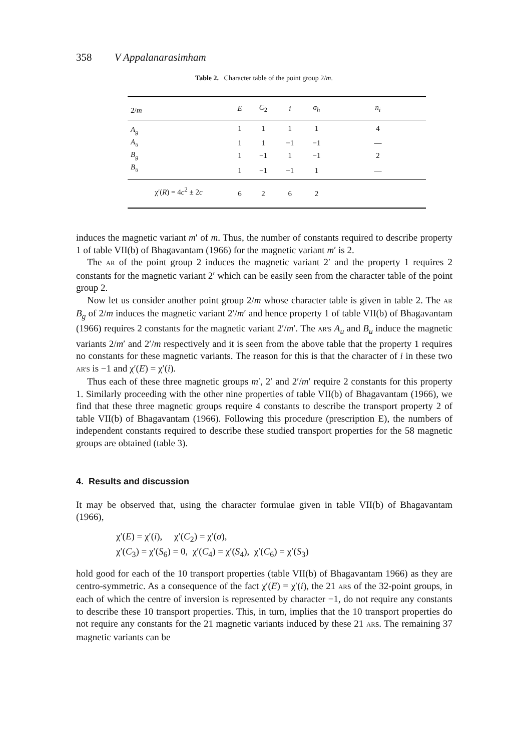358 V Appalanarasimham
Table 2. Character table of the point group 2/m.
| 2/ m | E | C<sub>2</sub> | i | σ<sub>h</sub> | n<sub>i</sub> |
| --- | --- | --- | --- | --- | --- |
| A<sub>g</sub> | 1 | 1 | 1 | 1 | 4 |
| A<sub>u</sub> | 1 | 1 | −1 | −1 | — |
| B<sub>g</sub> | 1 | −1 | 1 | −1 | 2 |
| B<sub>u</sub> | 1 | −1 | −1 | 1 | — |
| χ′( R ) = 4 c<sup>2</sup> ± 2 c | 6 | 2 | 6 | 2 | |
induces the magnetic variant m′ of m. Thus, the number of constants required to describe property 1 of table VII(b) of Bhagavantam (1966) for the magnetic variant m′ is 2.
The AR of the point group 2 induces the magnetic variant 2′ and the property 1 requires 2 constants for the magnetic variant 2′ which can be easily seen from the character table of the point group 2.
Now let us consider another point group 2/m whose character table is given in table 2. The AR B<sub>g</sub> of 2/m induces the magnetic variant 2′/m′ and hence property 1 of table VII(b) of Bhagavantam (1966) requires 2 constants for the magnetic variant 2′/m′. The AR'S A<sub>u</sub> and B<sub>u</sub> induce the magnetic variants 2/m′ and 2′/m respectively and it is seen from the above table that the property 1 requires no constants for these magnetic variants. The reason for this is that the character of i in these two AR'S is −1 and χ′(E) = χ′(i).
Thus each of these three magnetic groups m′, 2′ and 2′/m′ require 2 constants for this property 1. Similarly proceeding with the other nine properties of table VII(b) of Bhagavantam (1966), we find that these three magnetic groups require 4 constants to describe the transport property 2 of table VII(b) of Bhagavantam (1966). Following this procedure (prescription E), the numbers of independent constants required to describe these studied transport properties for the 58 magnetic groups are obtained (table 3).
4. Results and discussion
It may be observed that, using the character formulae given in table VII(b) of Bhagavantam (1966),
χ′(E) = χ′(i), χ′(C<sub>2</sub>) = χ′(σ),
χ′(C<sub>3</sub>) = χ′(S<sub>6</sub>) = 0, χ′(C<sub>4</sub>) = χ′(S<sub>4</sub>), χ′(C<sub>6</sub>) = χ′(S<sub>3</sub>)
hold good for each of the 10 transport properties (table VII(b) of Bhagavantam 1966) as they are centro-symmetric. As a consequence of the fact χ′(E) = χ′(i), the 21 ARs of the 32-point groups, in each of which the centre of inversion is represented by character −1, do not require any constants to describe these 10 transport properties. This, in turn, implies that the 10 transport properties do not require any constants for the 21 magnetic variants induced by these 21 ARs. The remaining 37 magnetic variants can be